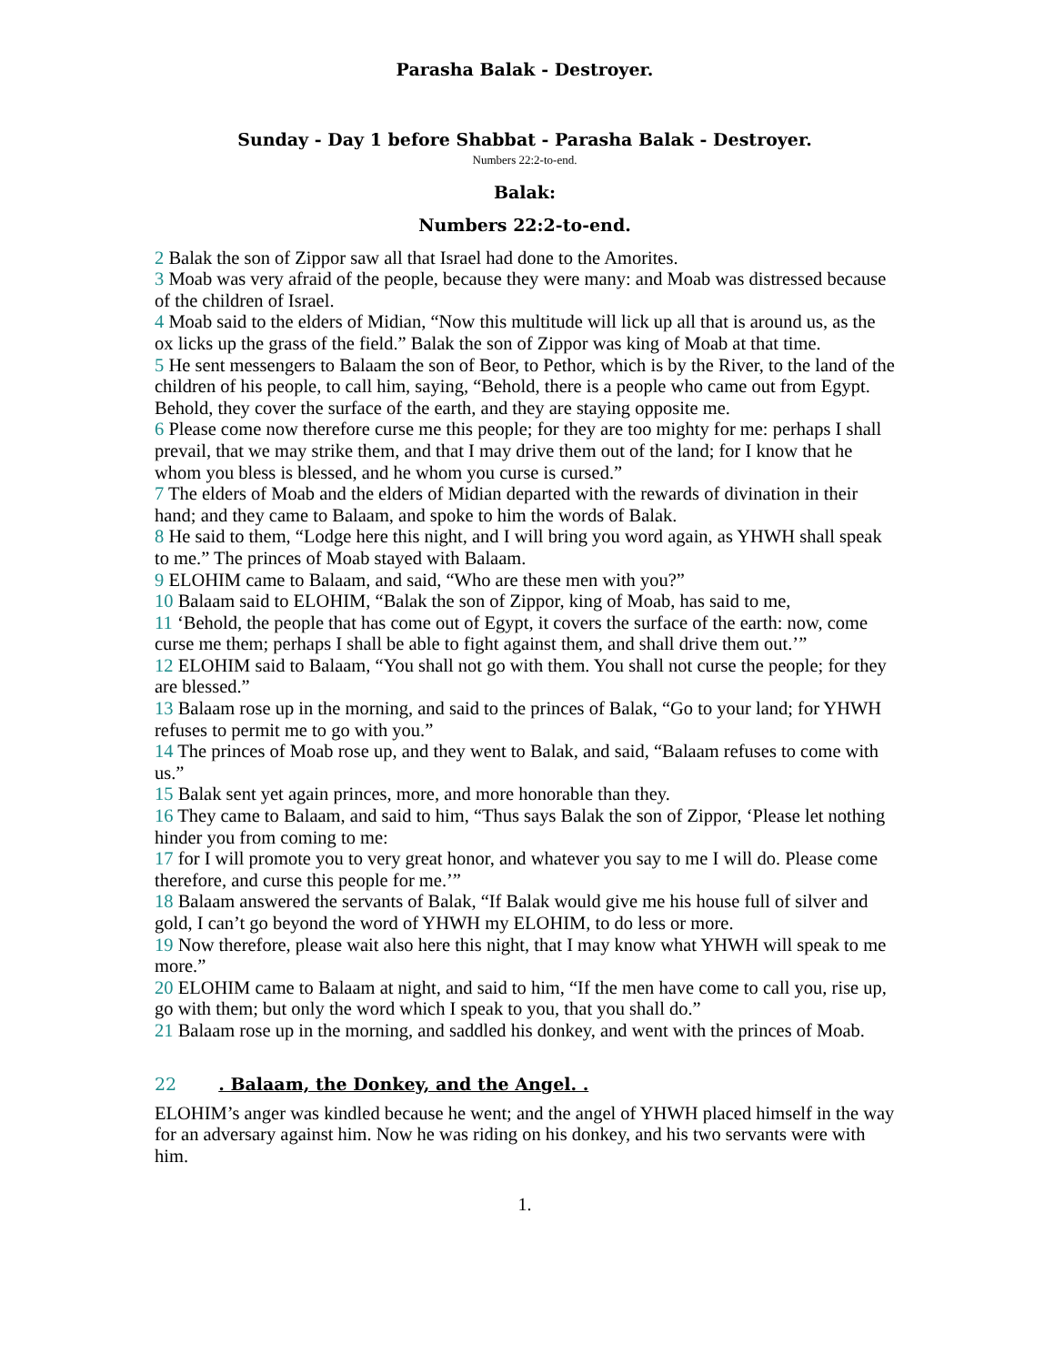Parasha Balak - Destroyer.
Sunday - Day 1 before Shabbat - Parasha Balak - Destroyer.
Numbers 22:2-to-end.
Balak:
Numbers 22:2-to-end.
2 Balak the son of Zippor saw all that Israel had done to the Amorites.
3 Moab was very afraid of the people, because they were many: and Moab was distressed because of the children of Israel.
4 Moab said to the elders of Midian, “Now this multitude will lick up all that is around us, as the ox licks up the grass of the field.” Balak the son of Zippor was king of Moab at that time.
5 He sent messengers to Balaam the son of Beor, to Pethor, which is by the River, to the land of the children of his people, to call him, saying, “Behold, there is a people who came out from Egypt. Behold, they cover the surface of the earth, and they are staying opposite me.
6 Please come now therefore curse me this people; for they are too mighty for me: perhaps I shall prevail, that we may strike them, and that I may drive them out of the land; for I know that he whom you bless is blessed, and he whom you curse is cursed.”
7 The elders of Moab and the elders of Midian departed with the rewards of divination in their hand; and they came to Balaam, and spoke to him the words of Balak.
8 He said to them, “Lodge here this night, and I will bring you word again, as YHWH shall speak to me.” The princes of Moab stayed with Balaam.
9 ELOHIM came to Balaam, and said, “Who are these men with you?”
10 Balaam said to ELOHIM, “Balak the son of Zippor, king of Moab, has said to me,
11 ‘Behold, the people that has come out of Egypt, it covers the surface of the earth: now, come curse me them; perhaps I shall be able to fight against them, and shall drive them out.’”
12 ELOHIM said to Balaam, “You shall not go with them. You shall not curse the people; for they are blessed.”
13 Balaam rose up in the morning, and said to the princes of Balak, “Go to your land; for YHWH refuses to permit me to go with you.”
14 The princes of Moab rose up, and they went to Balak, and said, “Balaam refuses to come with us.”
15 Balak sent yet again princes, more, and more honorable than they.
16 They came to Balaam, and said to him, “Thus says Balak the son of Zippor, ‘Please let nothing hinder you from coming to me:
17 for I will promote you to very great honor, and whatever you say to me I will do. Please come therefore, and curse this people for me.’”
18 Balaam answered the servants of Balak, “If Balak would give me his house full of silver and gold, I can’t go beyond the word of YHWH my ELOHIM, to do less or more.
19 Now therefore, please wait also here this night, that I may know what YHWH will speak to me more.”
20 ELOHIM came to Balaam at night, and said to him, “If the men have come to call you, rise up, go with them; but only the word which I speak to you, that you shall do.”
21 Balaam rose up in the morning, and saddled his donkey, and went with the princes of Moab.
22 . Balaam, the Donkey, and the Angel. .
ELOHIM’s anger was kindled because he went; and the angel of YHWH placed himself in the way for an adversary against him. Now he was riding on his donkey, and his two servants were with him.
1.